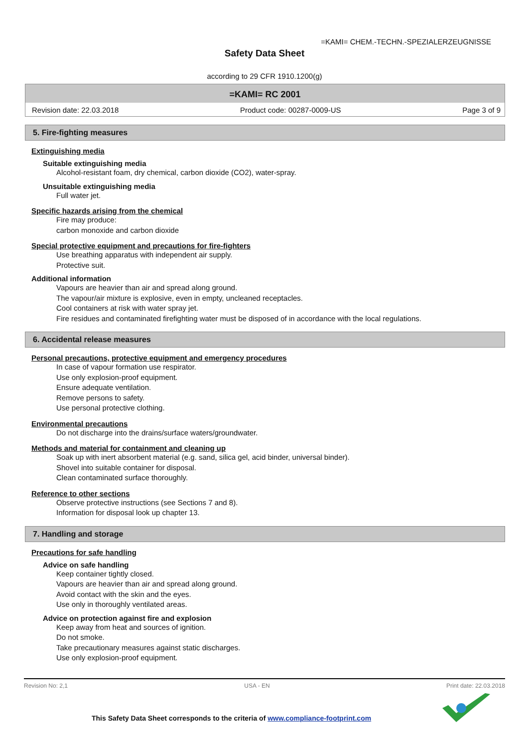=KAMI= CHEM.-TECHN.-SPEZIALERZEUGNISSE
Safety Data Sheet
according to 29 CFR 1910.1200(g)
=KAMI= RC 2001
Revision date: 22.03.2018 Product code: 00287-0009-US Page 3 of 9
5. Fire-fighting measures
Extinguishing media
Suitable extinguishing media
Alcohol-resistant foam, dry chemical, carbon dioxide (CO2), water-spray.
Unsuitable extinguishing media
Full water jet.
Specific hazards arising from the chemical
Fire may produce:
carbon monoxide and carbon dioxide
Special protective equipment and precautions for fire-fighters
Use breathing apparatus with independent air supply.
Protective suit.
Additional information
Vapours are heavier than air and spread along ground.
The vapour/air mixture is explosive, even in empty, uncleaned receptacles.
Cool containers at risk with water spray jet.
Fire residues and contaminated firefighting water must be disposed of in accordance with the local regulations.
6. Accidental release measures
Personal precautions, protective equipment and emergency procedures
In case of vapour formation use respirator.
Use only explosion-proof equipment.
Ensure adequate ventilation.
Remove persons to safety.
Use personal protective clothing.
Environmental precautions
Do not discharge into the drains/surface waters/groundwater.
Methods and material for containment and cleaning up
Soak up with inert absorbent material (e.g. sand, silica gel, acid binder, universal binder).
Shovel into suitable container for disposal.
Clean contaminated surface thoroughly.
Reference to other sections
Observe protective instructions (see Sections 7 and 8).
Information for disposal look up chapter 13.
7. Handling and storage
Precautions for safe handling
Advice on safe handling
Keep container tightly closed.
Vapours are heavier than air and spread along ground.
Avoid contact with the skin and the eyes.
Use only in thoroughly ventilated areas.
Advice on protection against fire and explosion
Keep away from heat and sources of ignition.
Do not smoke.
Take precautionary measures against static discharges.
Use only explosion-proof equipment.
Revision No: 2,1 USA - EN Print date: 22.03.2018
This Safety Data Sheet corresponds to the criteria of www.compliance-footprint.com